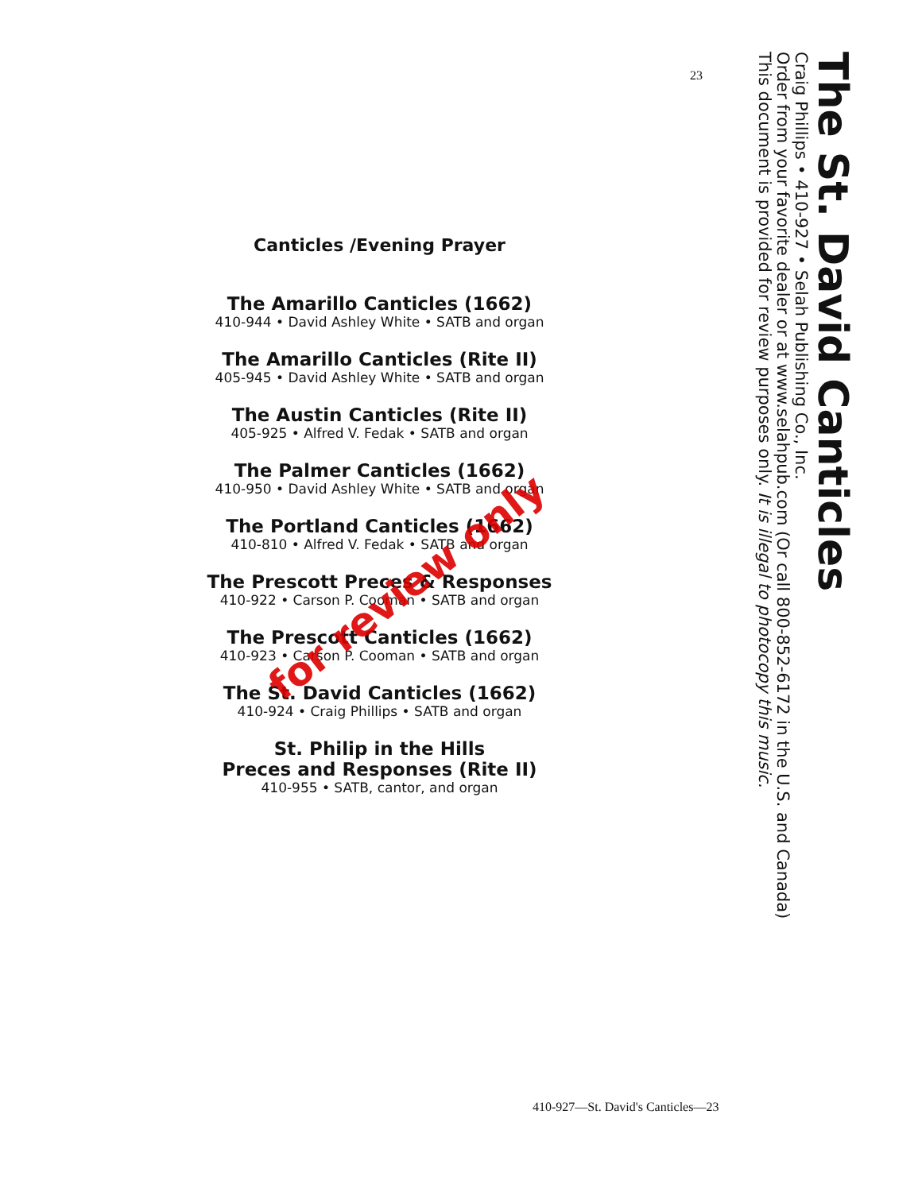23
The St. David Canticles
Craig Phillips • 410-927 • Selah Publishing Co., Inc.
Order from your favorite dealer or at www.selahpub.com (Or call 800-852-6172 in the U.S. and Canada)
This document is provided for review purposes only. It is illegal to photocopy this music.
Canticles /Evening Prayer
The Amarillo Canticles (1662)
410-944 • David Ashley White • SATB and organ
The Amarillo Canticles (Rite II)
405-945 • David Ashley White • SATB and organ
The Austin Canticles (Rite II)
405-925 • Alfred V. Fedak • SATB and organ
The Palmer Canticles (1662)
410-950 • David Ashley White • SATB and organ
The Portland Canticles (1662)
410-810 • Alfred V. Fedak • SATB and organ
The Prescott Preces & Responses
410-922 • Carson P. Cooman • SATB and organ
The Prescott Canticles (1662)
410-923 • Carson P. Cooman • SATB and organ
The St. David Canticles (1662)
410-924 • Craig Phillips • SATB and organ
St. Philip in the Hills
Preces and Responses (Rite II)
410-955 • SATB, cantor, and organ
for review only
410-927—St. David's Canticles—23